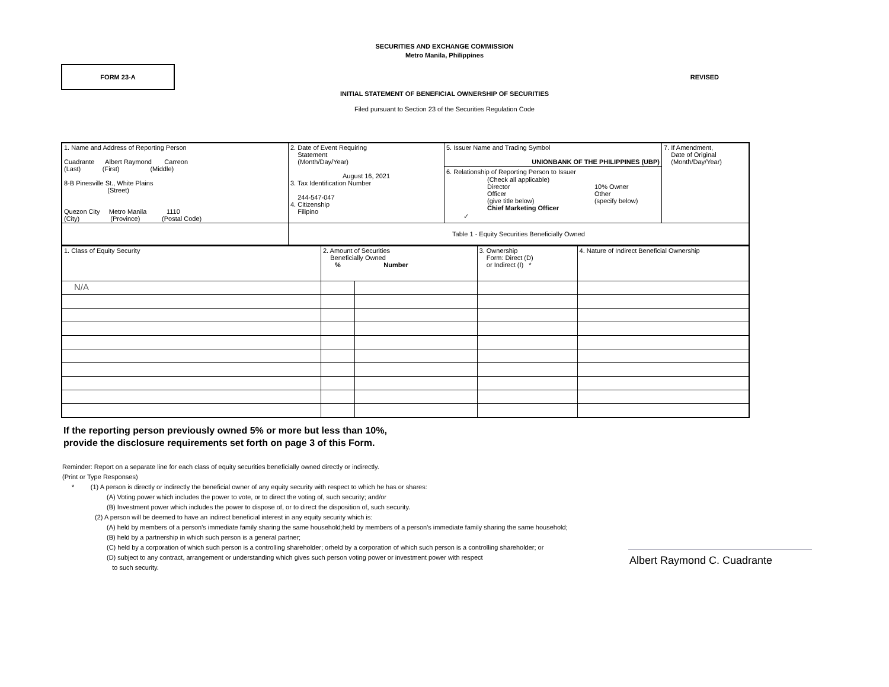SECURITIES AND EXCHANGE COMMISSION
Metro Manila, Philippines
FORM 23-A
REVISED
INITIAL STATEMENT OF BENEFICIAL OWNERSHIP OF SECURITIES
Filed pursuant to Section 23 of the Securities Regulation Code
| 1. Name and Address of Reporting Person Cuadrante Albert Raymond Carreon (Last) (First) (Middle) 8-B Pinesville St., White Plains (Street) Quezon City Metro Manila 1110 (City) (Province) (Postal Code) | 2. Date of Event Requiring Statement (Month/Day/Year) August 16, 2021 3. Tax Identification Number 244-547-047 4. Citizenship Filipino | 5. Issuer Name and Trading Symbol UNIONBANK OF THE PHILIPPINES (UBP) 6. Relationship of Reporting Person to Issuer / / (Check all applicable) Director Officer (give title below) Chief Marketing Officer / 10% Owner Other (specify below) / / ✓ / / / | 7. If Amendment, Date of Original (Month/Day/Year) |
| | Table 1 - Equity Securities Beneficially Owned | | |
| 1. Class of Equity Security | 2. Amount of Securities Beneficially Owned % Number | | 3. Ownership Form: Direct (D) or Indirect (I) * | 4. Nature of Indirect Beneficial Ownership |
| N/A | | | | |
If the reporting person previously owned 5% or more but less than 10%,
provide the disclosure requirements set forth on page 3 of this Form.
Reminder: Report on a separate line for each class of equity securities beneficially owned directly or indirectly.
(Print or Type Responses)
* (1) A person is directly or indirectly the beneficial owner of any equity security with respect to which he has or shares:
(A) Voting power which includes the power to vote, or to direct the voting of, such security; and/or
(B) Investment power which includes the power to dispose of, or to direct the disposition of, such security.
(2) A person will be deemed to have an indirect beneficial interest in any equity security which is:
(A) held by members of a person's immediate family sharing the same household;held by members of a person's immediate family sharing the same household;
(B) held by a partnership in which such person is a general partner;
(C) held by a corporation of which such person is a controlling shareholder; orheld by a corporation of which such person is a controlling shareholder; or
(D) subject to any contract, arrangement or understanding which gives such person voting power or investment power with respect
to such security.
Albert Raymond C. Cuadrante